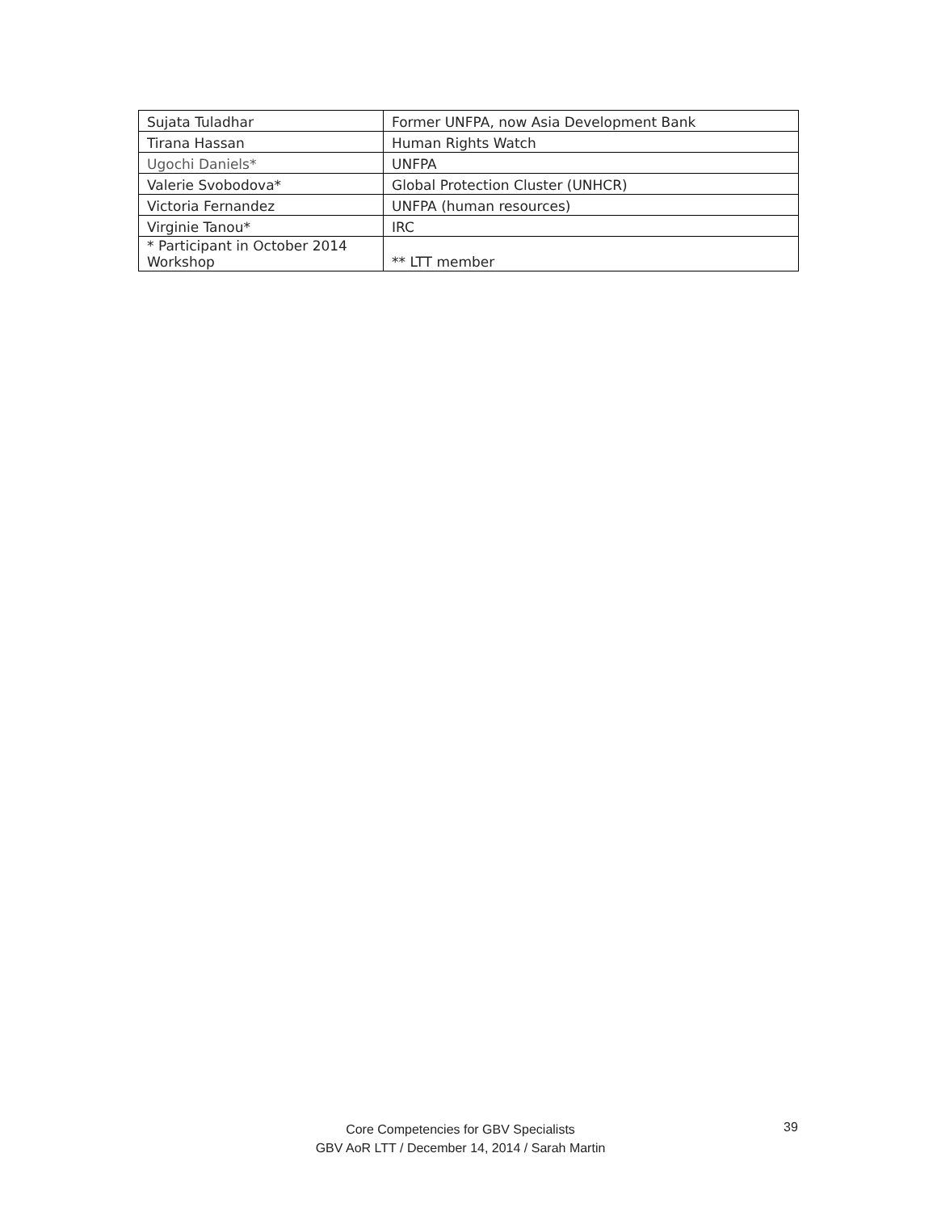| Sujata Tuladhar | Former UNFPA, now Asia Development Bank |
| Tirana Hassan | Human Rights Watch |
| Ugochi Daniels* | UNFPA |
| Valerie Svobodova* | Global Protection Cluster (UNHCR) |
| Victoria Fernandez | UNFPA (human resources) |
| Virginie Tanou* | IRC |
| * Participant in October 2014 Workshop | ** LTT member |
Core Competencies for GBV Specialists
GBV AoR LTT / December 14, 2014 / Sarah Martin
39